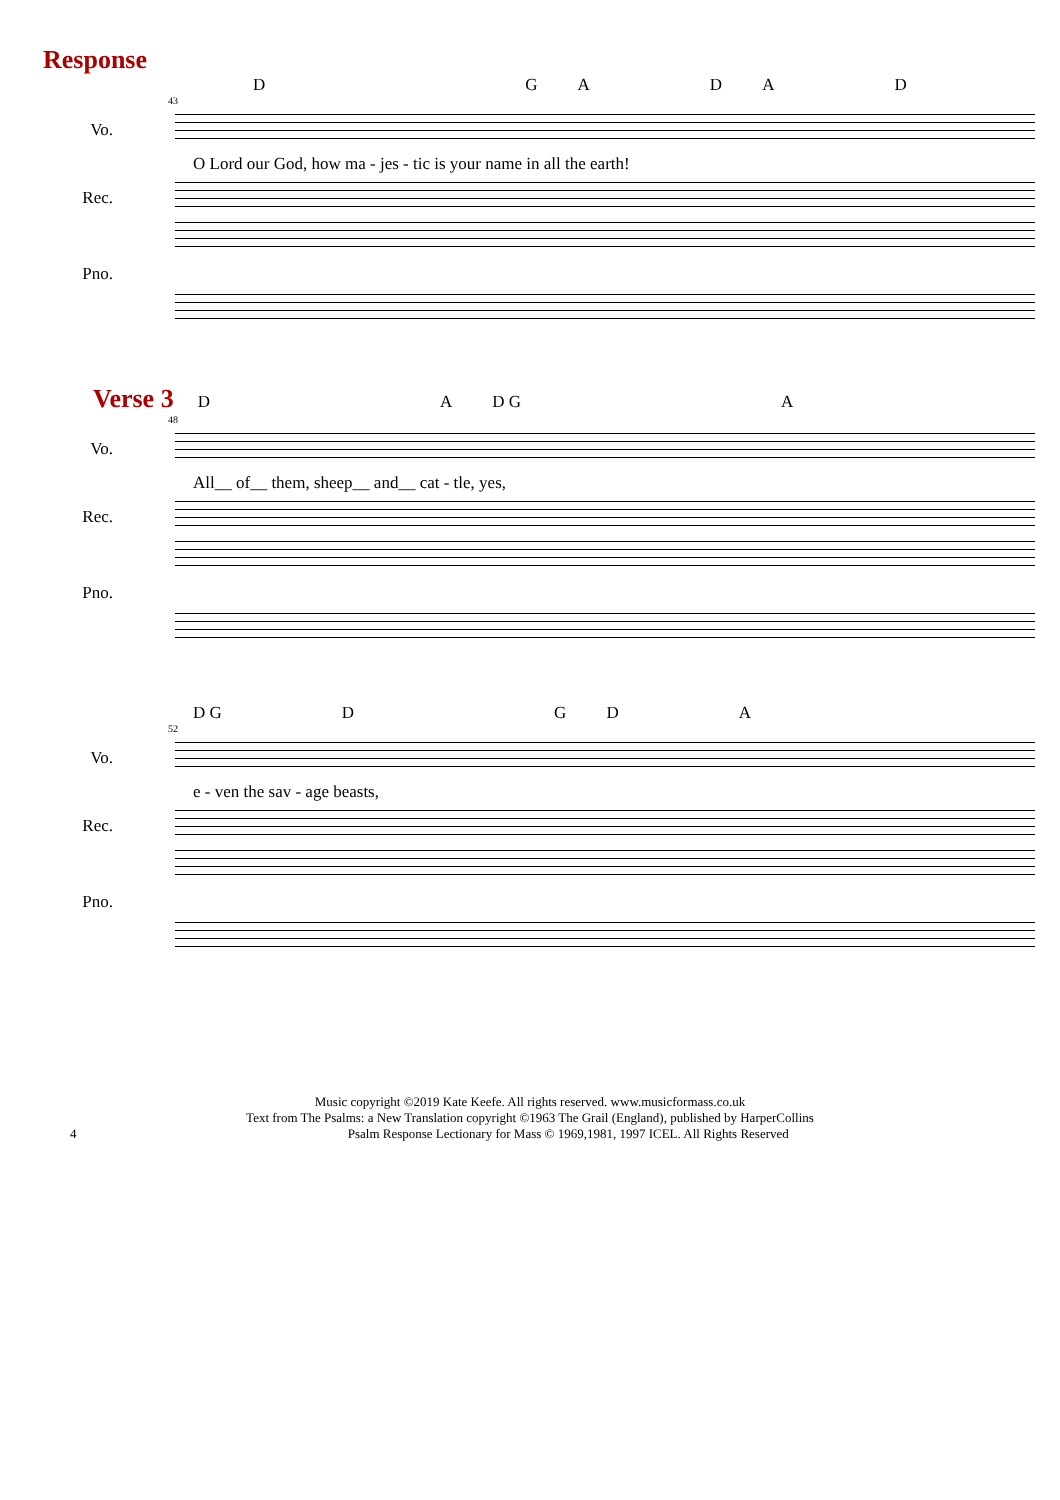Response
D G A D A D
43
Vo.
O Lord our God, how ma - jes - tic is your name in all the earth!
Rec.
Pno.
Verse 3
D A D G A
48
Vo.
All__ of__ them, sheep__ and__ cat - tle, yes,
Rec.
Pno.
D G D G D A
52
Vo.
e - ven the sav - age beasts,
Rec.
Pno.
Music copyright ©2019 Kate Keefe. All rights reserved. www.musicformass.co.uk
Text from The Psalms: a New Translation copyright ©1963 The Grail (England), published by HarperCollins
4 Psalm Response Lectionary for Mass © 1969,1981, 1997 ICEL. All Rights Reserved